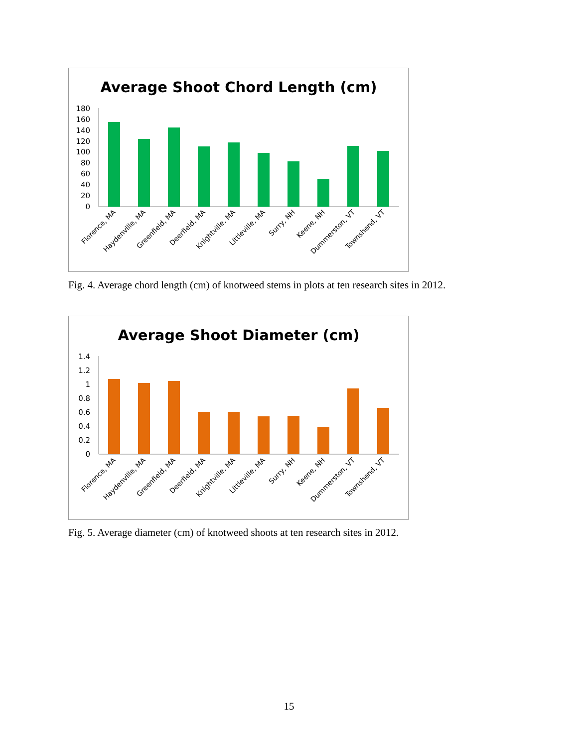Average Shoot Chord Length (cm)
180
160
140
120
100
80
60
40
20
0
Florence, MA
Haydenville, MA
Greenfield, MA
Deerfield, MA
Knightville, MA
Littleville, MA
Surry, NH
Keene, NH
Dummerston, VT
Townshend, VT
Fig. 4. Average chord length (cm) of knotweed stems in plots at ten research sites in 2012.
Average Shoot Diameter (cm)
1.4
1.2
1
0.8
0.6
0.4
0.2
0
Florence, MA
Haydenville, MA
Greenfield, MA
Deerfield, MA
Knightville, MA
Littleville, MA
Surry, NH
Keene, NH
Dummerston, VT
Townshend, VT
Fig. 5. Average diameter (cm) of knotweed shoots at ten research sites in 2012.
15